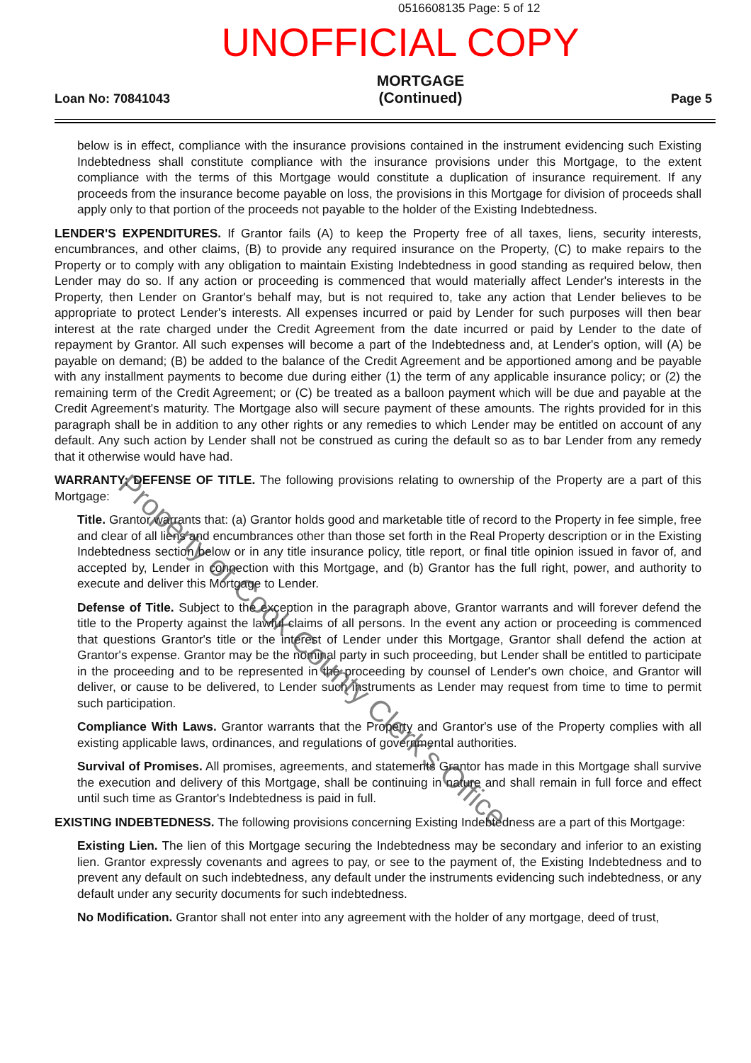0516608135 Page: 5 of 12
UNOFFICIAL COPY
Loan No: 70841043 MORTGAGE
(Continued) Page 5
below is in effect, compliance with the insurance provisions contained in the instrument evidencing such Existing Indebtedness shall constitute compliance with the insurance provisions under this Mortgage, to the extent compliance with the terms of this Mortgage would constitute a duplication of insurance requirement. If any proceeds from the insurance become payable on loss, the provisions in this Mortgage for division of proceeds shall apply only to that portion of the proceeds not payable to the holder of the Existing Indebtedness.
LENDER'S EXPENDITURES. If Grantor fails (A) to keep the Property free of all taxes, liens, security interests, encumbrances, and other claims, (B) to provide any required insurance on the Property, (C) to make repairs to the Property or to comply with any obligation to maintain Existing Indebtedness in good standing as required below, then Lender may do so. If any action or proceeding is commenced that would materially affect Lender's interests in the Property, then Lender on Grantor's behalf may, but is not required to, take any action that Lender believes to be appropriate to protect Lender's interests. All expenses incurred or paid by Lender for such purposes will then bear interest at the rate charged under the Credit Agreement from the date incurred or paid by Lender to the date of repayment by Grantor. All such expenses will become a part of the Indebtedness and, at Lender's option, will (A) be payable on demand; (B) be added to the balance of the Credit Agreement and be apportioned among and be payable with any installment payments to become due during either (1) the term of any applicable insurance policy; or (2) the remaining term of the Credit Agreement; or (C) be treated as a balloon payment which will be due and payable at the Credit Agreement's maturity. The Mortgage also will secure payment of these amounts. The rights provided for in this paragraph shall be in addition to any other rights or any remedies to which Lender may be entitled on account of any default. Any such action by Lender shall not be construed as curing the default so as to bar Lender from any remedy that it otherwise would have had.
WARRANTY; DEFENSE OF TITLE. The following provisions relating to ownership of the Property are a part of this Mortgage:
Title. Grantor warrants that: (a) Grantor holds good and marketable title of record to the Property in fee simple, free and clear of all liens and encumbrances other than those set forth in the Real Property description or in the Existing Indebtedness section below or in any title insurance policy, title report, or final title opinion issued in favor of, and accepted by, Lender in connection with this Mortgage, and (b) Grantor has the full right, power, and authority to execute and deliver this Mortgage to Lender.
Defense of Title. Subject to the exception in the paragraph above, Grantor warrants and will forever defend the title to the Property against the lawful claims of all persons. In the event any action or proceeding is commenced that questions Grantor's title or the interest of Lender under this Mortgage, Grantor shall defend the action at Grantor's expense. Grantor may be the nominal party in such proceeding, but Lender shall be entitled to participate in the proceeding and to be represented in the proceeding by counsel of Lender's own choice, and Grantor will deliver, or cause to be delivered, to Lender such instruments as Lender may request from time to time to permit such participation.
Compliance With Laws. Grantor warrants that the Property and Grantor's use of the Property complies with all existing applicable laws, ordinances, and regulations of governmental authorities.
Survival of Promises. All promises, agreements, and statements Grantor has made in this Mortgage shall survive the execution and delivery of this Mortgage, shall be continuing in nature and shall remain in full force and effect until such time as Grantor's Indebtedness is paid in full.
EXISTING INDEBTEDNESS. The following provisions concerning Existing Indebtedness are a part of this Mortgage:
Existing Lien. The lien of this Mortgage securing the Indebtedness may be secondary and inferior to an existing lien. Grantor expressly covenants and agrees to pay, or see to the payment of, the Existing Indebtedness and to prevent any default on such indebtedness, any default under the instruments evidencing such indebtedness, or any default under any security documents for such indebtedness.
No Modification. Grantor shall not enter into any agreement with the holder of any mortgage, deed of trust,
Property of Cook County Clerk's Office